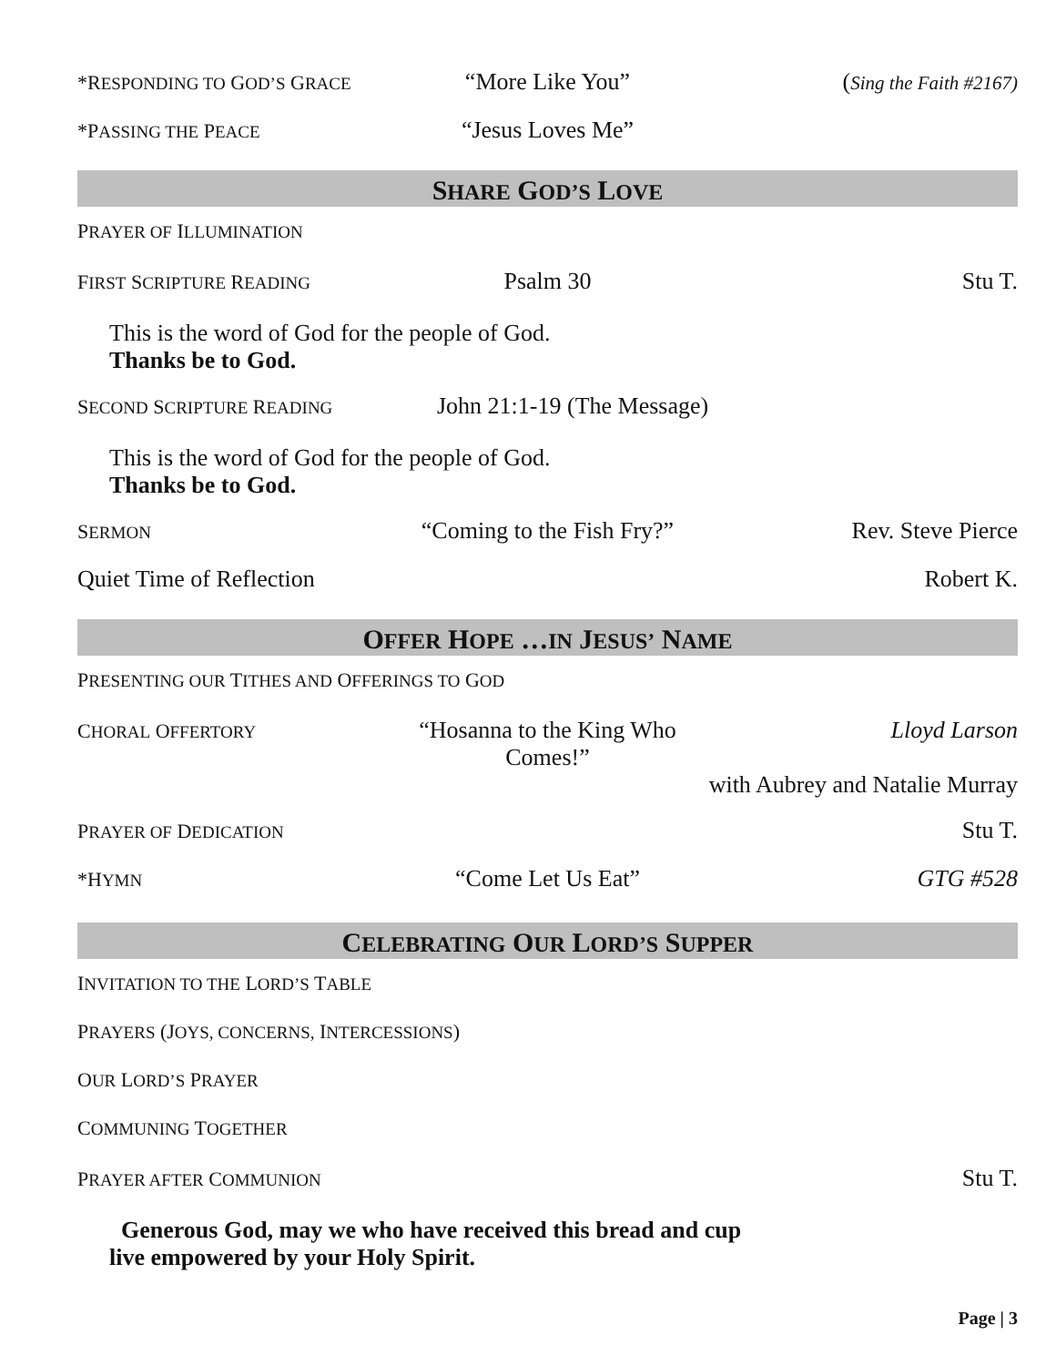*RESPONDING TO GOD’S GRACE
“More Like You” (Sing the Faith #2167)
*PASSING THE PEACE
“Jesus Loves Me”
SHARE GOD’S LOVE
PRAYER OF ILLUMINATION
FIRST SCRIPTURE READING
Psalm 30 Stu T.
This is the word of God for the people of God.
Thanks be to God.
SECOND SCRIPTURE READING
John 21:1-19 (The Message)
This is the word of God for the people of God.
Thanks be to God.
SERMON
“Coming to the Fish Fry?” Rev. Steve Pierce
Quiet Time of Reflection
Robert K.
OFFER HOPE …IN JESUS’ NAME
PRESENTING OUR TITHES AND OFFERINGS TO GOD
CHORAL OFFERTORY
“Hosanna to the King Who Comes!”
Lloyd Larson
with Aubrey and Natalie Murray
PRAYER OF DEDICATION
Stu T.
*HYMN
“Come Let Us Eat” GTG #528
CELEBRATING OUR LORD’S SUPPER
INVITATION TO THE LORD’S TABLE
PRAYERS (JOYS, CONCERNS, INTERCESSIONS)
OUR LORD’S PRAYER
COMMUNING TOGETHER
PRAYER AFTER COMMUNION
Stu T.
Generous God, may we who have received this bread and cup
live empowered by your Holy Spirit.
Page | 3